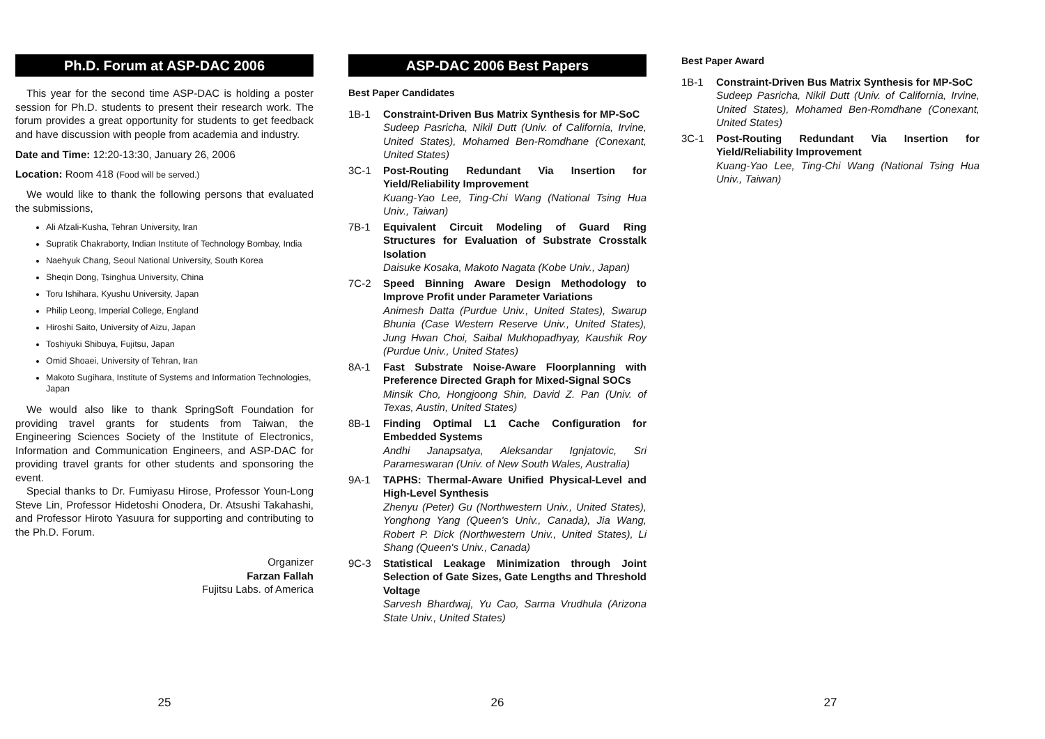Ph.D. Forum at ASP-DAC 2006
This year for the second time ASP-DAC is holding a poster session for Ph.D. students to present their research work. The forum provides a great opportunity for students to get feedback and have discussion with people from academia and industry.
Date and Time: 12:20-13:30, January 26, 2006
Location: Room 418 (Food will be served.)
We would like to thank the following persons that evaluated the submissions,
Ali Afzali-Kusha, Tehran University, Iran
Supratik Chakraborty, Indian Institute of Technology Bombay, India
Naehyuk Chang, Seoul National University, South Korea
Sheqin Dong, Tsinghua University, China
Toru Ishihara, Kyushu University, Japan
Philip Leong, Imperial College, England
Hiroshi Saito, University of Aizu, Japan
Toshiyuki Shibuya, Fujitsu, Japan
Omid Shoaei, University of Tehran, Iran
Makoto Sugihara, Institute of Systems and Information Technologies, Japan
We would also like to thank SpringSoft Foundation for providing travel grants for students from Taiwan, the Engineering Sciences Society of the Institute of Electronics, Information and Communication Engineers, and ASP-DAC for providing travel grants for other students and sponsoring the event.
Special thanks to Dr. Fumiyasu Hirose, Professor Youn-Long Steve Lin, Professor Hidetoshi Onodera, Dr. Atsushi Takahashi, and Professor Hiroto Yasuura for supporting and contributing to the Ph.D. Forum.
Organizer
Farzan Fallah
Fujitsu Labs. of America
25
ASP-DAC 2006 Best Papers
Best Paper Candidates
1B-1 Constraint-Driven Bus Matrix Synthesis for MP-SoC
Sudeep Pasricha, Nikil Dutt (Univ. of California, Irvine, United States), Mohamed Ben-Romdhane (Conexant, United States)
3C-1 Post-Routing Redundant Via Insertion for Yield/Reliability Improvement
Kuang-Yao Lee, Ting-Chi Wang (National Tsing Hua Univ., Taiwan)
7B-1 Equivalent Circuit Modeling of Guard Ring Structures for Evaluation of Substrate Crosstalk Isolation
Daisuke Kosaka, Makoto Nagata (Kobe Univ., Japan)
7C-2 Speed Binning Aware Design Methodology to Improve Profit under Parameter Variations
Animesh Datta (Purdue Univ., United States), Swarup Bhunia (Case Western Reserve Univ., United States), Jung Hwan Choi, Saibal Mukhopadhyay, Kaushik Roy (Purdue Univ., United States)
8A-1 Fast Substrate Noise-Aware Floorplanning with Preference Directed Graph for Mixed-Signal SOCs
Minsik Cho, Hongjoong Shin, David Z. Pan (Univ. of Texas, Austin, United States)
8B-1 Finding Optimal L1 Cache Configuration for Embedded Systems
Andhi Janapsatya, Aleksandar Ignjatovic, Sri Parameswaran (Univ. of New South Wales, Australia)
9A-1 TAPHS: Thermal-Aware Unified Physical-Level and High-Level Synthesis
Zhenyu (Peter) Gu (Northwestern Univ., United States), Yonghong Yang (Queen's Univ., Canada), Jia Wang, Robert P. Dick (Northwestern Univ., United States), Li Shang (Queen's Univ., Canada)
9C-3 Statistical Leakage Minimization through Joint Selection of Gate Sizes, Gate Lengths and Threshold Voltage
Sarvesh Bhardwaj, Yu Cao, Sarma Vrudhula (Arizona State Univ., United States)
26
Best Paper Award
1B-1 Constraint-Driven Bus Matrix Synthesis for MP-SoC
Sudeep Pasricha, Nikil Dutt (Univ. of California, Irvine, United States), Mohamed Ben-Romdhane (Conexant, United States)
3C-1 Post-Routing Redundant Via Insertion for Yield/Reliability Improvement
Kuang-Yao Lee, Ting-Chi Wang (National Tsing Hua Univ., Taiwan)
27